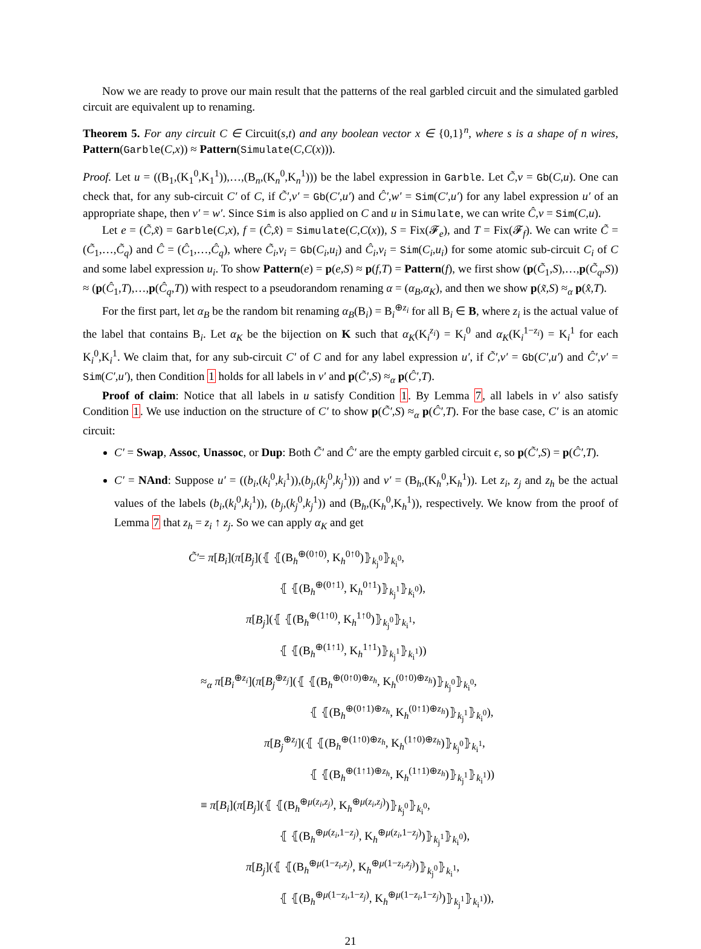Now we are ready to prove our main result that the patterns of the real garbled circuit and the simulated garbled circuit are equivalent up to renaming.
Theorem 5. For any circuit C ∈ Circuit(s,t) and any boolean vector x ∈ {0,1}<sup>n</sup>, where s is a shape of n wires, Pattern(Garble(C,x)) ≈ Pattern(Simulate(C,C(x))).
Proof. Let u = ((B<sub>1</sub>,(K<sub>1</sub><sup>0</sup>,K<sub>1</sub><sup>1</sup>)),…,(B<sub>n</sub>,(K<sub>n</sub><sup>0</sup>,K<sub>n</sub><sup>1</sup>))) be the label expression in Garble. Let C̃,v = Gb(C,u). One can check that, for any sub-circuit C′ of C, if C̃′,v′ = Gb(C′,u′) and Ĉ′,w′ = Sim(C′,u′) for any label expression u′ of an appropriate shape, then v′ = w′. Since Sim is also applied on C and u in Simulate, we can write Ĉ,v = Sim(C,u).
Let e = (C̃,x̃) = Garble(C,x), f = (Ĉ,x̂) = Simulate(C,C(x)), S = Fix(𝓕<sub>e</sub>), and T = Fix(𝓕<sub>f</sub>). We can write C̃ = (C̃<sub>1</sub>,…,C̃<sub>q</sub>) and Ĉ = (Ĉ<sub>1</sub>,…,Ĉ<sub>q</sub>), where C̃<sub>i</sub>,v<sub>i</sub> = Gb(C<sub>i</sub>,u<sub>i</sub>) and Ĉ<sub>i</sub>,v<sub>i</sub> = Sim(C<sub>i</sub>,u<sub>i</sub>) for some atomic sub-circuit C<sub>i</sub> of C and some label expression u<sub>i</sub>. To show Pattern(e) = p(e,S) ≈ p(f,T) = Pattern(f), we first show (p(C̃<sub>1</sub>,S),…,p(C̃<sub>q</sub>,S)) ≈ (p(Ĉ<sub>1</sub>,T),…,p(Ĉ<sub>q</sub>,T)) with respect to a pseudorandom renaming α = (α<sub>B</sub>,α<sub>K</sub>), and then we show p(x̃,S) ≈<sub>α</sub> p(x̂,T).
For the first part, let α<sub>B</sub> be the random bit renaming α<sub>B</sub>(B<sub>i</sub>) = B<sub>i</sub><sup>⊕z<sub>i</sub></sup> for all B<sub>i</sub> ∈ B, where z<sub>i</sub> is the actual value of the label that contains B<sub>i</sub>. Let α<sub>K</sub> be the bijection on K such that α<sub>K</sub>(K<sub>i</sub><sup>z<sub>i</sub></sup>) = K<sub>i</sub><sup>0</sup> and α<sub>K</sub>(K<sub>i</sub><sup>1−z<sub>i</sub></sup>) = K<sub>i</sub><sup>1</sup> for each K<sub>i</sub><sup>0</sup>,K<sub>i</sub><sup>1</sup>. We claim that, for any sub-circuit C′ of C and for any label expression u′, if C̃′,v′ = Gb(C′,u′) and Ĉ′,v′ = Sim(C′,u′), then Condition 1 holds for all labels in v′ and p(C̃′,S) ≈<sub>α</sub> p(Ĉ′,T).
Proof of claim: Notice that all labels in u satisfy Condition 1. By Lemma 7, all labels in v′ also satisfy Condition 1. We use induction on the structure of C′ to show p(C̃′,S) ≈<sub>α</sub> p(Ĉ′,T). For the base case, C′ is an atomic circuit:
C′ = Swap, Assoc, Unassoc, or Dup: Both C̃′ and Ĉ′ are the empty garbled circuit ϵ, so p(C̃′,S) = p(Ĉ′,T).
C′ = NAnd: Suppose u′ = ((b<sub>i</sub>,(k<sub>i</sub><sup>0</sup>,k<sub>i</sub><sup>1</sup>)),(b<sub>j</sub>,(k<sub>j</sub><sup>0</sup>,k<sub>j</sub><sup>1</sup>))) and v′ = (B<sub>h</sub>,(K<sub>h</sub><sup>0</sup>,K<sub>h</sub><sup>1</sup>)). Let z<sub>i</sub>, z<sub>j</sub> and z<sub>h</sub> be the actual values of the labels (b<sub>i</sub>,(k<sub>i</sub><sup>0</sup>,k<sub>i</sub><sup>1</sup>)), (b<sub>j</sub>,(k<sub>j</sub><sup>0</sup>,k<sub>j</sub><sup>1</sup>)) and (B<sub>h</sub>,(K<sub>h</sub><sup>0</sup>,K<sub>h</sub><sup>1</sup>)), respectively. We know from the proof of Lemma 7 that z<sub>h</sub> = z<sub>i</sub> ↑ z<sub>j</sub>. So we can apply α<sub>K</sub> and get
C̃′= π[B<sub>i</sub>](π[B<sub>j</sub>](⦃ ⦃(B<sub>h</sub><sup>⊕(0↑0)</sup>, K<sub>h</sub><sup>0↑0</sup>)⦄<sub>k<sub>j</sub><sup>0</sup></sub>⦄<sub>k<sub>i</sub><sup>0</sup></sub>,
⦃ ⦃(B<sub>h</sub><sup>⊕(0↑1)</sup>, K<sub>h</sub><sup>0↑1</sup>)⦄<sub>k<sub>j</sub><sup>1</sup></sub>⦄<sub>k<sub>i</sub><sup>0</sup></sub>),
π[B<sub>j</sub>](⦃ ⦃(B<sub>h</sub><sup>⊕(1↑0)</sup>, K<sub>h</sub><sup>1↑0</sup>)⦄<sub>k<sub>j</sub><sup>0</sup></sub>⦄<sub>k<sub>i</sub><sup>1</sup></sub>,
⦃ ⦃(B<sub>h</sub><sup>⊕(1↑1)</sup>, K<sub>h</sub><sup>1↑1</sup>)⦄<sub>k<sub>j</sub><sup>1</sup></sub>⦄<sub>k<sub>i</sub><sup>1</sup></sub>))
≈<sub>α</sub> π[B<sub>i</sub><sup>⊕z<sub>i</sub></sup>](π[B<sub>j</sub><sup>⊕z<sub>j</sub></sup>](⦃ ⦃(B<sub>h</sub><sup>⊕(0↑0)⊕z<sub>h</sub></sup>, K<sub>h</sub><sup>(0↑0)⊕z<sub>h</sub></sup>)⦄<sub>k<sub>j</sub><sup>0</sup></sub>⦄<sub>k<sub>i</sub><sup>0</sup></sub>,
⦃ ⦃(B<sub>h</sub><sup>⊕(0↑1)⊕z<sub>h</sub></sup>, K<sub>h</sub><sup>(0↑1)⊕z<sub>h</sub></sup>)⦄<sub>k<sub>j</sub><sup>1</sup></sub>⦄<sub>k<sub>i</sub><sup>0</sup></sub>),
π[B<sub>j</sub><sup>⊕z<sub>j</sub></sup>](⦃ ⦃(B<sub>h</sub><sup>⊕(1↑0)⊕z<sub>h</sub></sup>, K<sub>h</sub><sup>(1↑0)⊕z<sub>h</sub></sup>)⦄<sub>k<sub>j</sub><sup>0</sup></sub>⦄<sub>k<sub>i</sub><sup>1</sup></sub>,
⦃ ⦃(B<sub>h</sub><sup>⊕(1↑1)⊕z<sub>h</sub></sup>, K<sub>h</sub><sup>(1↑1)⊕z<sub>h</sub></sup>)⦄<sub>k<sub>j</sub><sup>1</sup></sub>⦄<sub>k<sub>i</sub><sup>1</sup></sub>))
≡ π[B<sub>i</sub>](π[B<sub>j</sub>](⦃ ⦃(B<sub>h</sub><sup>⊕μ(z<sub>i</sub>,z<sub>j</sub>)</sup>, K<sub>h</sub><sup>⊕μ(z<sub>i</sub>,z<sub>j</sub>)</sup>)⦄<sub>k<sub>j</sub><sup>0</sup></sub>⦄<sub>k<sub>i</sub><sup>0</sup></sub>,
⦃ ⦃(B<sub>h</sub><sup>⊕μ(z<sub>i</sub>,1−z<sub>j</sub>)</sup>, K<sub>h</sub><sup>⊕μ(z<sub>i</sub>,1−z<sub>j</sub>)</sup>)⦄<sub>k<sub>j</sub><sup>1</sup></sub>⦄<sub>k<sub>i</sub><sup>0</sup></sub>),
π[B<sub>j</sub>](⦃ ⦃(B<sub>h</sub><sup>⊕μ(1−z<sub>i</sub>,z<sub>j</sub>)</sup>, K<sub>h</sub><sup>⊕μ(1−z<sub>i</sub>,z<sub>j</sub>)</sup>)⦄<sub>k<sub>j</sub><sup>0</sup></sub>⦄<sub>k<sub>i</sub><sup>1</sup></sub>,
⦃ ⦃(B<sub>h</sub><sup>⊕μ(1−z<sub>i</sub>,1−z<sub>j</sub>)</sup>, K<sub>h</sub><sup>⊕μ(1−z<sub>i</sub>,1−z<sub>j</sub>)</sup>)⦄<sub>k<sub>j</sub><sup>1</sup></sub>⦄<sub>k<sub>i</sub><sup>1</sup></sub>)),
21